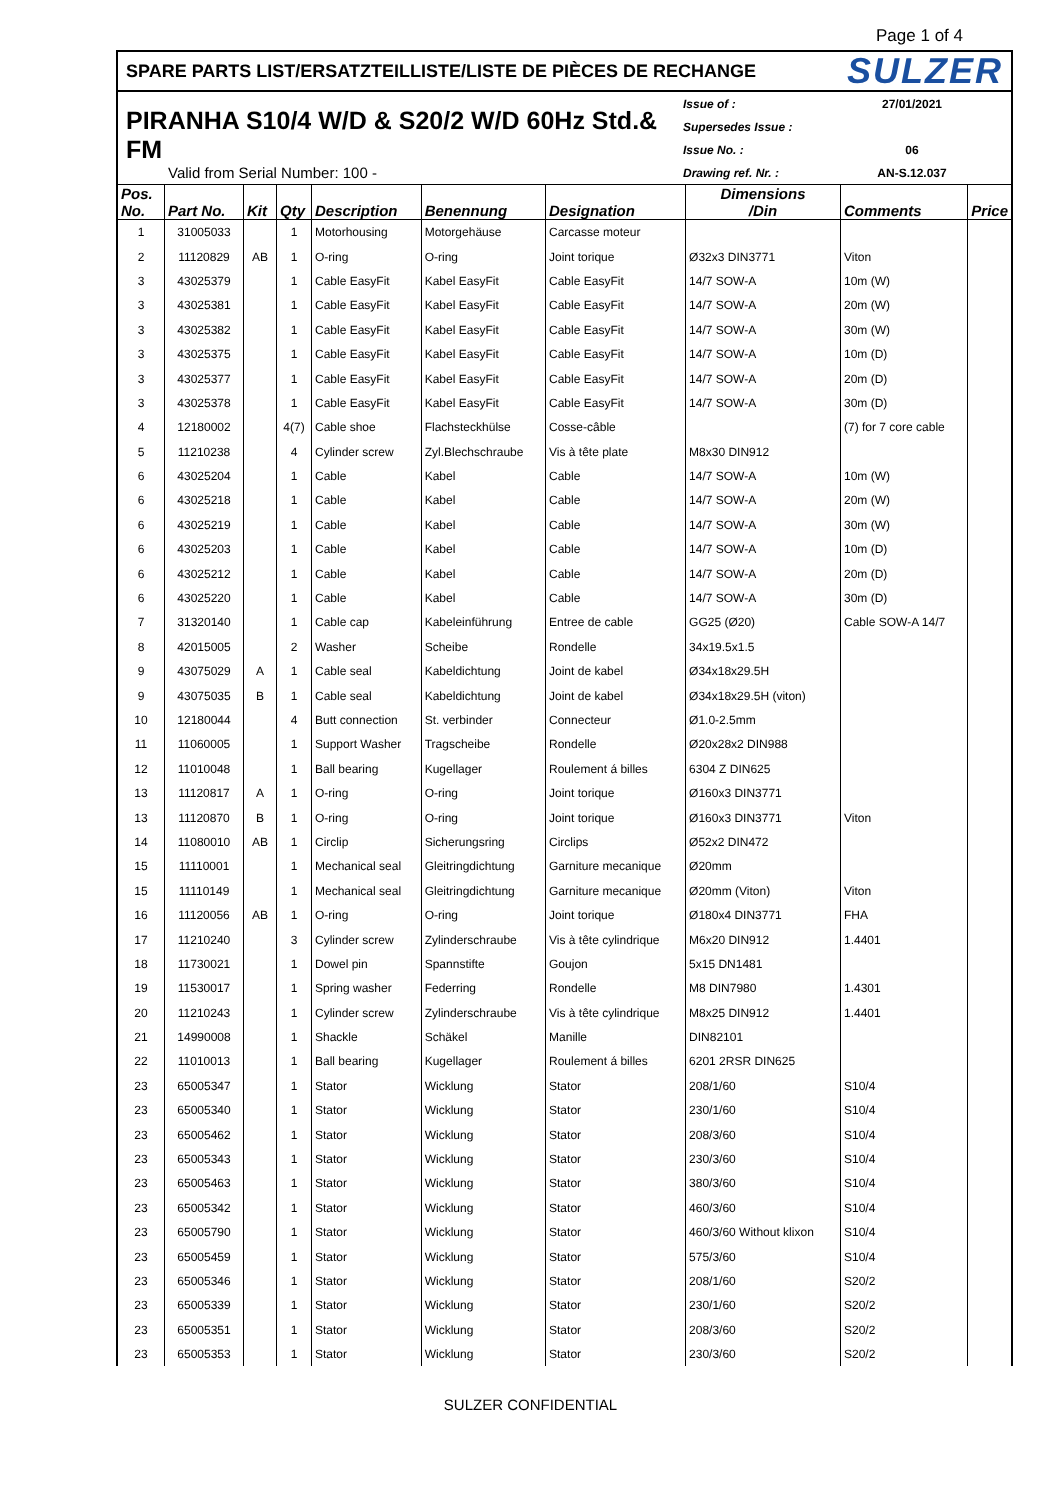Page 1 of 4
SPARE PARTS LIST/ERSATZTEILLISTE/LISTE DE PIÈCES DE RECHANGE SULZER
PIRANHA S10/4 W/D & S20/2 W/D 60Hz Std.& FM
Valid from Serial Number: 100 -
Issue of : 27/01/2021
Supersedes Issue :
Issue No. : 06
Drawing ref. Nr. : AN-S.12.037
| Pos. No. | Part No. | Kit | Qty | Description | Benennung | Designation | Dimensions /Din | Comments | Price |
| --- | --- | --- | --- | --- | --- | --- | --- | --- | --- |
| 1 | 31005033 | | 1 | Motorhousing | Motorgehäuse | Carcasse moteur | | | |
| 2 | 11120829 | AB | 1 | O-ring | O-ring | Joint torique | Ø32x3 DIN3771 | Viton | |
| 3 | 43025379 | | 1 | Cable EasyFit | Kabel EasyFit | Cable EasyFit | 14/7 SOW-A | 10m (W) | |
| 3 | 43025381 | | 1 | Cable EasyFit | Kabel EasyFit | Cable EasyFit | 14/7 SOW-A | 20m (W) | |
| 3 | 43025382 | | 1 | Cable EasyFit | Kabel EasyFit | Cable EasyFit | 14/7 SOW-A | 30m (W) | |
| 3 | 43025375 | | 1 | Cable EasyFit | Kabel EasyFit | Cable EasyFit | 14/7 SOW-A | 10m (D) | |
| 3 | 43025377 | | 1 | Cable EasyFit | Kabel EasyFit | Cable EasyFit | 14/7 SOW-A | 20m (D) | |
| 3 | 43025378 | | 1 | Cable EasyFit | Kabel EasyFit | Cable EasyFit | 14/7 SOW-A | 30m (D) | |
| 4 | 12180002 | | 4(7) | Cable shoe | Flachsteckhülse | Cosse-câble | | (7) for 7 core cable | |
| 5 | 11210238 | | 4 | Cylinder screw | Zyl.Blechschraube | Vis à tête plate | M8x30 DIN912 | | |
| 6 | 43025204 | | 1 | Cable | Kabel | Cable | 14/7 SOW-A | 10m (W) | |
| 6 | 43025218 | | 1 | Cable | Kabel | Cable | 14/7 SOW-A | 20m (W) | |
| 6 | 43025219 | | 1 | Cable | Kabel | Cable | 14/7 SOW-A | 30m (W) | |
| 6 | 43025203 | | 1 | Cable | Kabel | Cable | 14/7 SOW-A | 10m (D) | |
| 6 | 43025212 | | 1 | Cable | Kabel | Cable | 14/7 SOW-A | 20m (D) | |
| 6 | 43025220 | | 1 | Cable | Kabel | Cable | 14/7 SOW-A | 30m (D) | |
| 7 | 31320140 | | 1 | Cable cap | Kabeleinführung | Entree de cable | GG25 (Ø20) | Cable SOW-A 14/7 | |
| 8 | 42015005 | | 2 | Washer | Scheibe | Rondelle | 34x19.5x1.5 | | |
| 9 | 43075029 | A | 1 | Cable seal | Kabeldichtung | Joint de kabel | Ø34x18x29.5H | | |
| 9 | 43075035 | B | 1 | Cable seal | Kabeldichtung | Joint de kabel | Ø34x18x29.5H (viton) | | |
| 10 | 12180044 | | 4 | Butt connection | St. verbinder | Connecteur | Ø1.0-2.5mm | | |
| 11 | 11060005 | | 1 | Support Washer | Tragscheibe | Rondelle | Ø20x28x2 DIN988 | | |
| 12 | 11010048 | | 1 | Ball bearing | Kugellager | Roulement á billes | 6304 Z DIN625 | | |
| 13 | 11120817 | A | 1 | O-ring | O-ring | Joint torique | Ø160x3 DIN3771 | | |
| 13 | 11120870 | B | 1 | O-ring | O-ring | Joint torique | Ø160x3 DIN3771 | Viton | |
| 14 | 11080010 | AB | 1 | Circlip | Sicherungsring | Circlips | Ø52x2 DIN472 | | |
| 15 | 11110001 | | 1 | Mechanical seal | Gleitringdichtung | Garniture mecanique | Ø20mm | | |
| 15 | 11110149 | | 1 | Mechanical seal | Gleitringdichtung | Garniture mecanique | Ø20mm (Viton) | Viton | |
| 16 | 11120056 | AB | 1 | O-ring | O-ring | Joint torique | Ø180x4 DIN3771 | FHA | |
| 17 | 11210240 | | 3 | Cylinder screw | Zylinderschraube | Vis à tête cylindrique | M6x20 DIN912 | 1.4401 | |
| 18 | 11730021 | | 1 | Dowel pin | Spannstifte | Goujon | 5x15 DN1481 | | |
| 19 | 11530017 | | 1 | Spring washer | Federring | Rondelle | M8 DIN7980 | 1.4301 | |
| 20 | 11210243 | | 1 | Cylinder screw | Zylinderschraube | Vis à tête cylindrique | M8x25 DIN912 | 1.4401 | |
| 21 | 14990008 | | 1 | Shackle | Schäkel | Manille | DIN82101 | | |
| 22 | 11010013 | | 1 | Ball bearing | Kugellager | Roulement á billes | 6201 2RSR DIN625 | | |
| 23 | 65005347 | | 1 | Stator | Wicklung | Stator | 208/1/60 | S10/4 | |
| 23 | 65005340 | | 1 | Stator | Wicklung | Stator | 230/1/60 | S10/4 | |
| 23 | 65005462 | | 1 | Stator | Wicklung | Stator | 208/3/60 | S10/4 | |
| 23 | 65005343 | | 1 | Stator | Wicklung | Stator | 230/3/60 | S10/4 | |
| 23 | 65005463 | | 1 | Stator | Wicklung | Stator | 380/3/60 | S10/4 | |
| 23 | 65005342 | | 1 | Stator | Wicklung | Stator | 460/3/60 | S10/4 | |
| 23 | 65005790 | | 1 | Stator | Wicklung | Stator | 460/3/60 Without klixon | S10/4 | |
| 23 | 65005459 | | 1 | Stator | Wicklung | Stator | 575/3/60 | S10/4 | |
| 23 | 65005346 | | 1 | Stator | Wicklung | Stator | 208/1/60 | S20/2 | |
| 23 | 65005339 | | 1 | Stator | Wicklung | Stator | 230/1/60 | S20/2 | |
| 23 | 65005351 | | 1 | Stator | Wicklung | Stator | 208/3/60 | S20/2 | |
| 23 | 65005353 | | 1 | Stator | Wicklung | Stator | 230/3/60 | S20/2 | |
SULZER CONFIDENTIAL